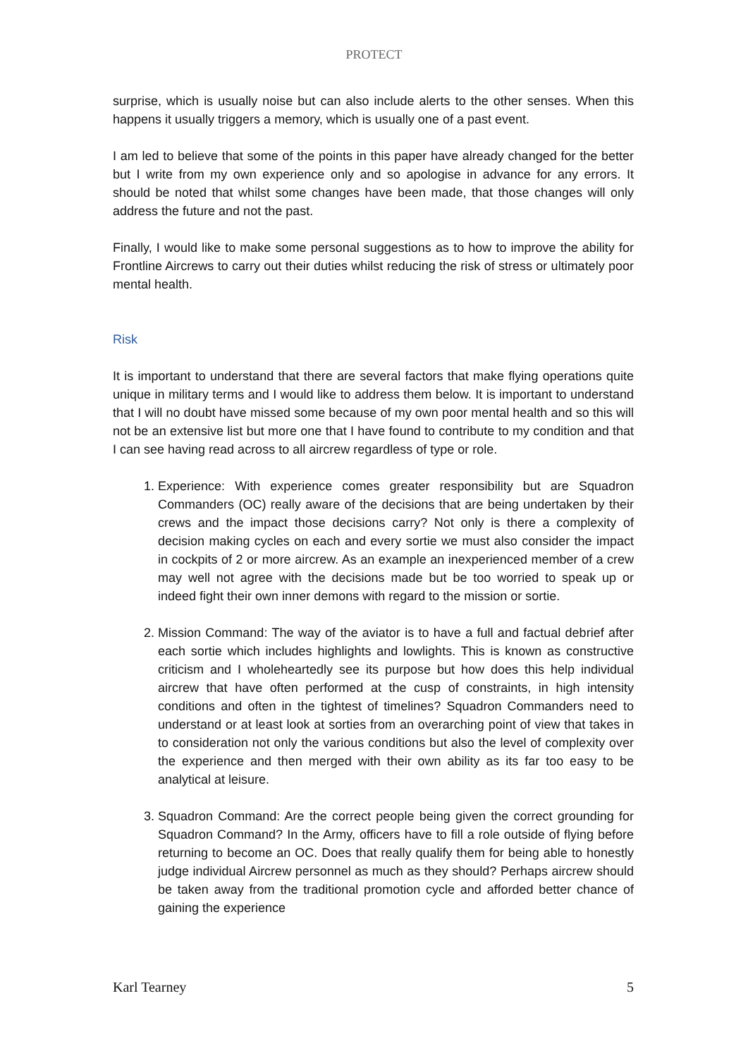PROTECT
surprise, which is usually noise but can also include alerts to the other senses. When this happens it usually triggers a memory, which is usually one of a past event.
I am led to believe that some of the points in this paper have already changed for the better but I write from my own experience only and so apologise in advance for any errors. It should be noted that whilst some changes have been made, that those changes will only address the future and not the past.
Finally, I would like to make some personal suggestions as to how to improve the ability for Frontline Aircrews to carry out their duties whilst reducing the risk of stress or ultimately poor mental health.
Risk
It is important to understand that there are several factors that make flying operations quite unique in military terms and I would like to address them below. It is important to understand that I will no doubt have missed some because of my own poor mental health and so this will not be an extensive list but more one that I have found to contribute to my condition and that I can see having read across to all aircrew regardless of type or role.
1. Experience: With experience comes greater responsibility but are Squadron Commanders (OC) really aware of the decisions that are being undertaken by their crews and the impact those decisions carry? Not only is there a complexity of decision making cycles on each and every sortie we must also consider the impact in cockpits of 2 or more aircrew. As an example an inexperienced member of a crew may well not agree with the decisions made but be too worried to speak up or indeed fight their own inner demons with regard to the mission or sortie.
2. Mission Command: The way of the aviator is to have a full and factual debrief after each sortie which includes highlights and lowlights. This is known as constructive criticism and I wholeheartedly see its purpose but how does this help individual aircrew that have often performed at the cusp of constraints, in high intensity conditions and often in the tightest of timelines? Squadron Commanders need to understand or at least look at sorties from an overarching point of view that takes in to consideration not only the various conditions but also the level of complexity over the experience and then merged with their own ability as its far too easy to be analytical at leisure.
3. Squadron Command: Are the correct people being given the correct grounding for Squadron Command? In the Army, officers have to fill a role outside of flying before returning to become an OC. Does that really qualify them for being able to honestly judge individual Aircrew personnel as much as they should? Perhaps aircrew should be taken away from the traditional promotion cycle and afforded better chance of gaining the experience
Karl Tearney 5